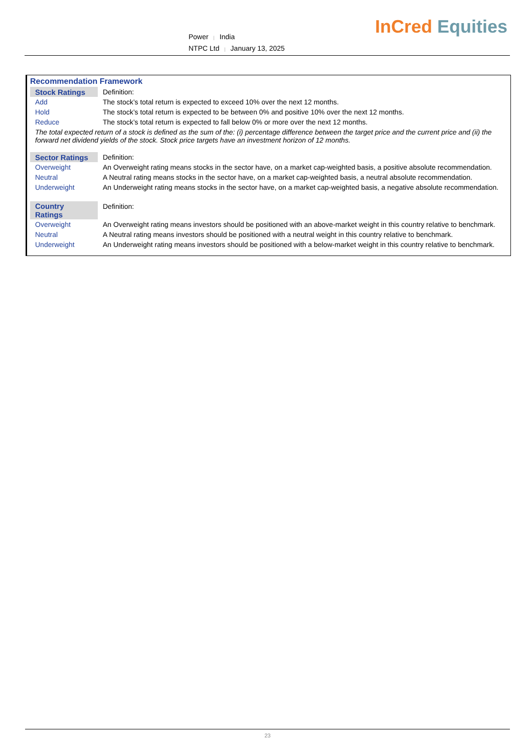Power | India
NTPC Ltd | January 13, 2025
InCred Equities
Recommendation Framework
| Stock Ratings | Definition: |
| Add | The stock’s total return is expected to exceed 10% over the next 12 months. |
| Hold | The stock’s total return is expected to be between 0% and positive 10% over the next 12 months. |
| Reduce | The stock’s total return is expected to fall below 0% or more over the next 12 months. |
The total expected return of a stock is defined as the sum of the: (i) percentage difference between the target price and the current price and (ii) the forward net dividend yields of the stock. Stock price targets have an investment horizon of 12 months.
| Sector Ratings | Definition: |
| Overweight | An Overweight rating means stocks in the sector have, on a market cap-weighted basis, a positive absolute recommendation. |
| Neutral | A Neutral rating means stocks in the sector have, on a market cap-weighted basis, a neutral absolute recommendation. |
| Underweight | An Underweight rating means stocks in the sector have, on a market cap-weighted basis, a negative absolute recommendation. |
| Country Ratings | Definition: |
| Overweight | An Overweight rating means investors should be positioned with an above-market weight in this country relative to benchmark. |
| Neutral | A Neutral rating means investors should be positioned with a neutral weight in this country relative to benchmark. |
| Underweight | An Underweight rating means investors should be positioned with a below-market weight in this country relative to benchmark. |
23